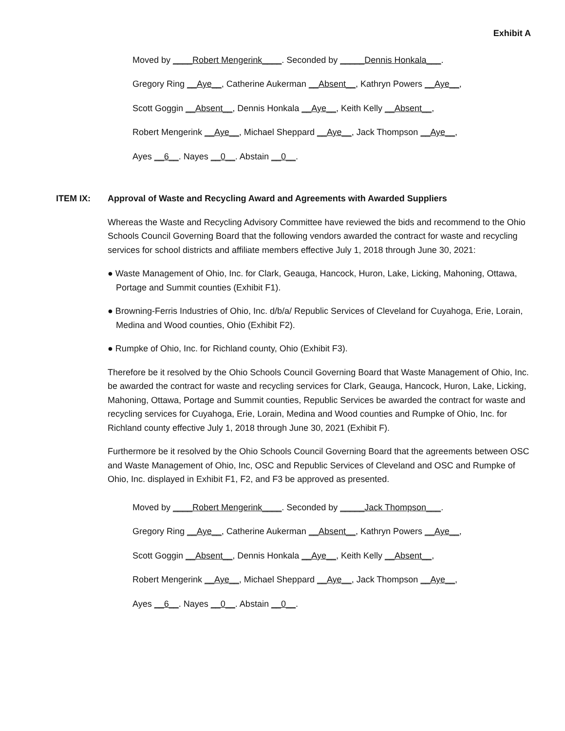Exhibit A
Moved by ____Robert Mengerink____. Seconded by _____Dennis Honkala___.
Gregory Ring __Aye__, Catherine Aukerman __Absent__, Kathryn Powers __Aye__,
Scott Goggin __Absent__, Dennis Honkala __Aye__, Keith Kelly __Absent__,
Robert Mengerink __Aye__, Michael Sheppard __Aye__, Jack Thompson __Aye__,
Ayes __6__. Nayes __0__. Abstain __0__.
ITEM IX: Approval of Waste and Recycling Award and Agreements with Awarded Suppliers
Whereas the Waste and Recycling Advisory Committee have reviewed the bids and recommend to the Ohio Schools Council Governing Board that the following vendors awarded the contract for waste and recycling services for school districts and affiliate members effective July 1, 2018 through June 30, 2021:
● Waste Management of Ohio, Inc. for Clark, Geauga, Hancock, Huron, Lake, Licking, Mahoning, Ottawa, Portage and Summit counties (Exhibit F1).
● Browning-Ferris Industries of Ohio, Inc. d/b/a/ Republic Services of Cleveland for Cuyahoga, Erie, Lorain, Medina and Wood counties, Ohio (Exhibit F2).
● Rumpke of Ohio, Inc. for Richland county, Ohio (Exhibit F3).
Therefore be it resolved by the Ohio Schools Council Governing Board that Waste Management of Ohio, Inc. be awarded the contract for waste and recycling services for Clark, Geauga, Hancock, Huron, Lake, Licking, Mahoning, Ottawa, Portage and Summit counties, Republic Services be awarded the contract for waste and recycling services for Cuyahoga, Erie, Lorain, Medina and Wood counties and Rumpke of Ohio, Inc. for Richland county effective July 1, 2018 through June 30, 2021 (Exhibit F).
Furthermore be it resolved by the Ohio Schools Council Governing Board that the agreements between OSC and Waste Management of Ohio, Inc, OSC and Republic Services of Cleveland and OSC and Rumpke of Ohio, Inc. displayed in Exhibit F1, F2, and F3 be approved as presented.
Moved by ____Robert Mengerink____. Seconded by _____Jack Thompson___.
Gregory Ring __Aye__, Catherine Aukerman __Absent__, Kathryn Powers __Aye__,
Scott Goggin __Absent__, Dennis Honkala __Aye__, Keith Kelly __Absent__,
Robert Mengerink __Aye__, Michael Sheppard __Aye__, Jack Thompson __Aye__,
Ayes __6__. Nayes __0__. Abstain __0__.